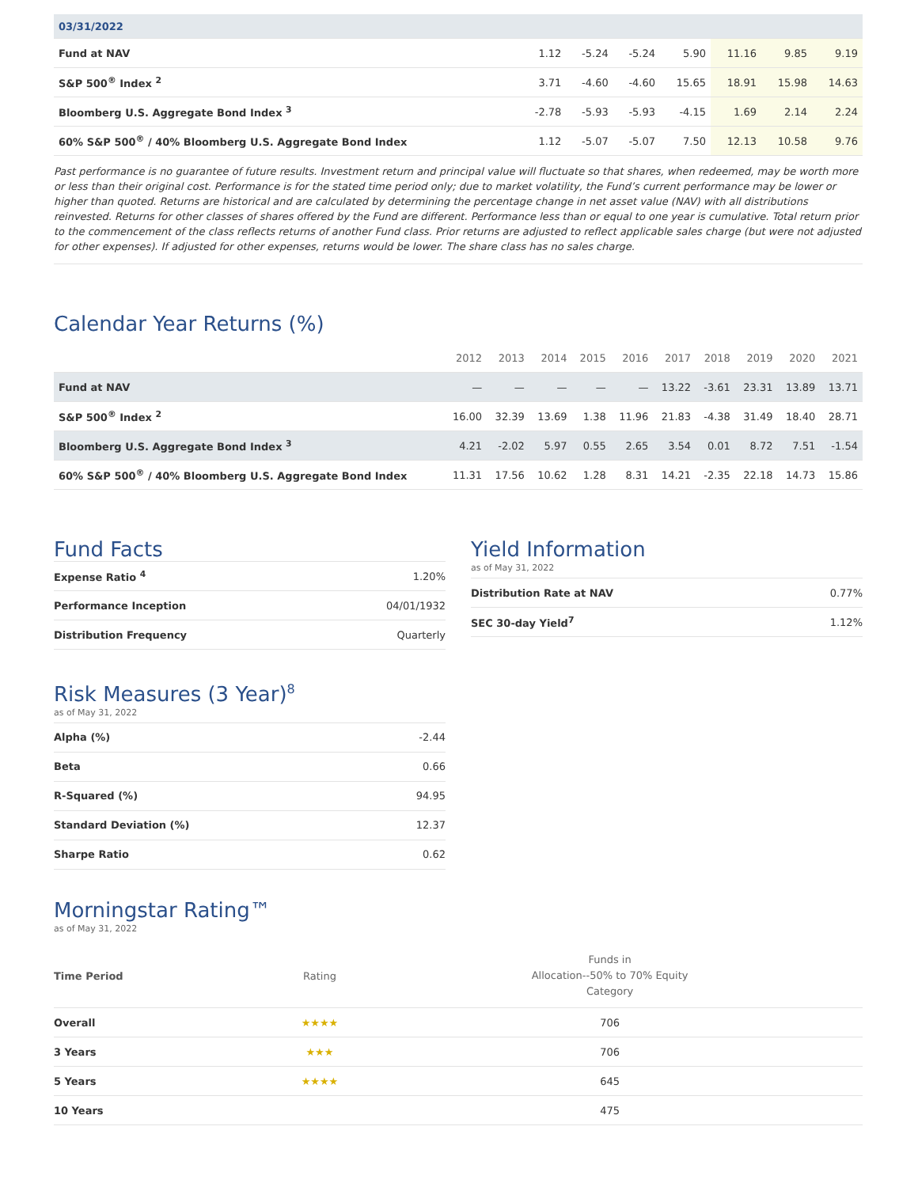| 03/31/2022 | | | | | | | |
| --- | --- | --- | --- | --- | --- | --- | --- |
| Fund at NAV | 1.12 | -5.24 | -5.24 | 5.90 | 11.16 | 9.85 | 9.19 |
| S&P 500<sup>®</sup> Index <sup>2</sup> | 3.71 | -4.60 | -4.60 | 15.65 | 18.91 | 15.98 | 14.63 |
| Bloomberg U.S. Aggregate Bond Index <sup>3</sup> | -2.78 | -5.93 | -5.93 | -4.15 | 1.69 | 2.14 | 2.24 |
| 60% S&P 500<sup>®</sup> / 40% Bloomberg U.S. Aggregate Bond Index | 1.12 | -5.07 | -5.07 | 7.50 | 12.13 | 10.58 | 9.76 |
Past performance is no guarantee of future results. Investment return and principal value will fluctuate so that shares, when redeemed, may be worth more or less than their original cost. Performance is for the stated time period only; due to market volatility, the Fund’s current performance may be lower or higher than quoted. Returns are historical and are calculated by determining the percentage change in net asset value (NAV) with all distributions reinvested. Returns for other classes of shares offered by the Fund are different. Performance less than or equal to one year is cumulative. Total return prior to the commencement of the class reflects returns of another Fund class. Prior returns are adjusted to reflect applicable sales charge (but were not adjusted for other expenses). If adjusted for other expenses, returns would be lower. The share class has no sales charge.
Calendar Year Returns (%)
| | 2012 | 2013 | 2014 | 2015 | 2016 | 2017 | 2018 | 2019 | 2020 | 2021 |
| --- | --- | --- | --- | --- | --- | --- | --- | --- | --- | --- |
| Fund at NAV | — | — | — | — | — | 13.22 | -3.61 | 23.31 | 13.89 | 13.71 |
| S&P 500<sup>®</sup> Index <sup>2</sup> | 16.00 | 32.39 | 13.69 | 1.38 | 11.96 | 21.83 | -4.38 | 31.49 | 18.40 | 28.71 |
| Bloomberg U.S. Aggregate Bond Index <sup>3</sup> | 4.21 | -2.02 | 5.97 | 0.55 | 2.65 | 3.54 | 0.01 | 8.72 | 7.51 | -1.54 |
| 60% S&P 500<sup>®</sup> / 40% Bloomberg U.S. Aggregate Bond Index | 11.31 | 17.56 | 10.62 | 1.28 | 8.31 | 14.21 | -2.35 | 22.18 | 14.73 | 15.86 |
Fund Facts
| Expense Ratio <sup>4</sup> | 1.20% |
| Performance Inception | 04/01/1932 |
| Distribution Frequency | Quarterly |
Risk Measures (3 Year)<sup>8</sup>
as of May 31, 2022
| Alpha (%) | -2.44 |
| Beta | 0.66 |
| R-Squared (%) | 94.95 |
| Standard Deviation (%) | 12.37 |
| Sharpe Ratio | 0.62 |
Yield Information
as of May 31, 2022
| Distribution Rate at NAV | 0.77% |
| SEC 30-day Yield<sup>7</sup> | 1.12% |
Morningstar Rating™
as of May 31, 2022
| Time Period | Rating | Funds in Allocation--50% to 70% Equity Category | |
| --- | --- | --- | --- |
| Overall | ★★★★ | 706 | |
| 3 Years | ★★★ | 706 | |
| 5 Years | ★★★★ | 645 | |
| 10 Years | | 475 | |